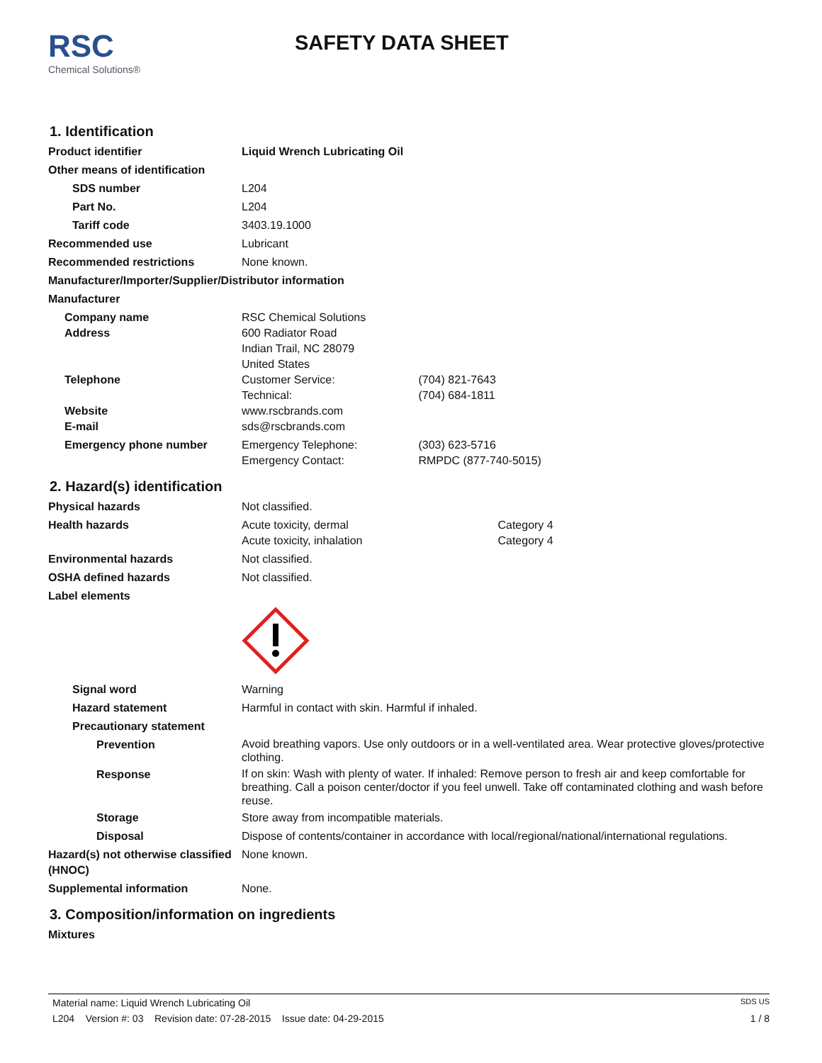RSC
Chemical Solutions®
SAFETY DATA SHEET
1. Identification
Product identifier Liquid Wrench Lubricating Oil
Other means of identification
SDS number L204
Part No. L204
Tariff code 3403.19.1000
Recommended use Lubricant
Recommended restrictions None known.
Manufacturer/Importer/Supplier/Distributor information
Manufacturer
Company name
Address
RSC Chemical Solutions
600 Radiator Road
Indian Trail, NC 28079
United States
Telephone Customer Service: (704) 821-7643
Technical: (704) 684-1811
Website
E-mail
www.rscbrands.com
sds@rscbrands.com
Emergency phone number Emergency Telephone: (303) 623-5716
Emergency Contact: RMPDC (877-740-5015)
2. Hazard(s) identification
Physical hazards Not classified.
Health hazards Acute toxicity, dermal Category 4
Acute toxicity, inhalation Category 4
Environmental hazards Not classified.
OSHA defined hazards Not classified.
Label elements
Signal word Warning
Hazard statement Harmful in contact with skin. Harmful if inhaled.
Precautionary statement
Prevention
Avoid breathing vapors. Use only outdoors or in a well-ventilated area. Wear protective gloves/protective clothing.
Response
If on skin: Wash with plenty of water. If inhaled: Remove person to fresh air and keep comfortable for breathing. Call a poison center/doctor if you feel unwell. Take off contaminated clothing and wash before reuse.
Storage Store away from incompatible materials.
Disposal Dispose of contents/container in accordance with local/regional/national/international regulations.
Hazard(s) not otherwise classified (HNOC)
None known.
Supplemental information None.
3. Composition/information on ingredients
Mixtures
Material name: Liquid Wrench Lubricating Oil SDS US
L204 Version #: 03 Revision date: 07-28-2015 Issue date: 04-29-2015 1 / 8